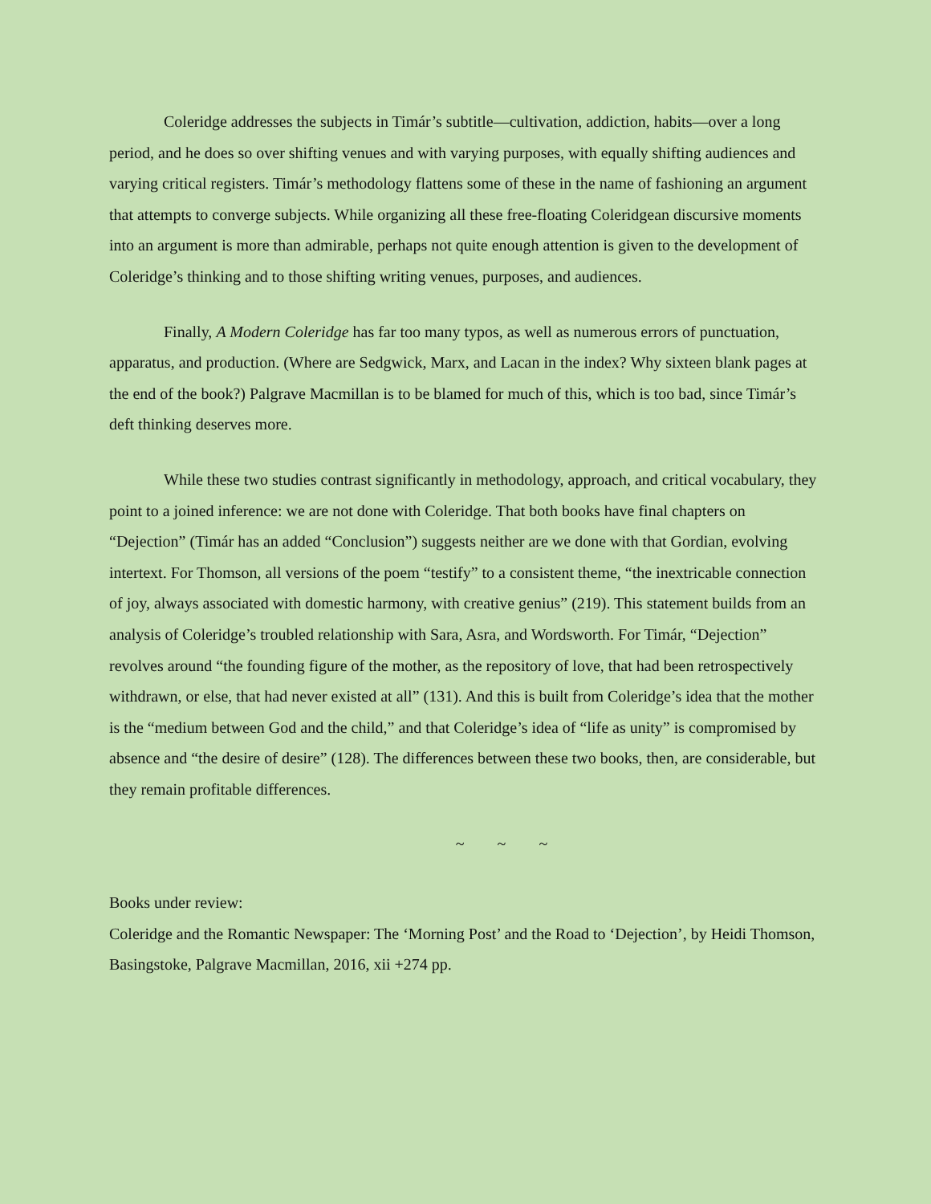Coleridge addresses the subjects in Timár’s subtitle—cultivation, addiction, habits—over a long period, and he does so over shifting venues and with varying purposes, with equally shifting audiences and varying critical registers. Timár’s methodology flattens some of these in the name of fashioning an argument that attempts to converge subjects. While organizing all these free-floating Coleridgean discursive moments into an argument is more than admirable, perhaps not quite enough attention is given to the development of Coleridge’s thinking and to those shifting writing venues, purposes, and audiences.
Finally, A Modern Coleridge has far too many typos, as well as numerous errors of punctuation, apparatus, and production. (Where are Sedgwick, Marx, and Lacan in the index? Why sixteen blank pages at the end of the book?) Palgrave Macmillan is to be blamed for much of this, which is too bad, since Timár’s deft thinking deserves more.
While these two studies contrast significantly in methodology, approach, and critical vocabulary, they point to a joined inference: we are not done with Coleridge. That both books have final chapters on “Dejection” (Timár has an added “Conclusion”) suggests neither are we done with that Gordian, evolving intertext. For Thomson, all versions of the poem “testify” to a consistent theme, “the inextricable connection of joy, always associated with domestic harmony, with creative genius” (219). This statement builds from an analysis of Coleridge’s troubled relationship with Sara, Asra, and Wordsworth. For Timár, “Dejection” revolves around “the founding figure of the mother, as the repository of love, that had been retrospectively withdrawn, or else, that had never existed at all” (131). And this is built from Coleridge’s idea that the mother is the “medium between God and the child,” and that Coleridge’s idea of “life as unity” is compromised by absence and “the desire of desire” (128). The differences between these two books, then, are considerable, but they remain profitable differences.
~ ~ ~
Books under review:
Coleridge and the Romantic Newspaper: The ‘Morning Post’ and the Road to ‘Dejection’, by Heidi Thomson, Basingstoke, Palgrave Macmillan, 2016, xii +274 pp.